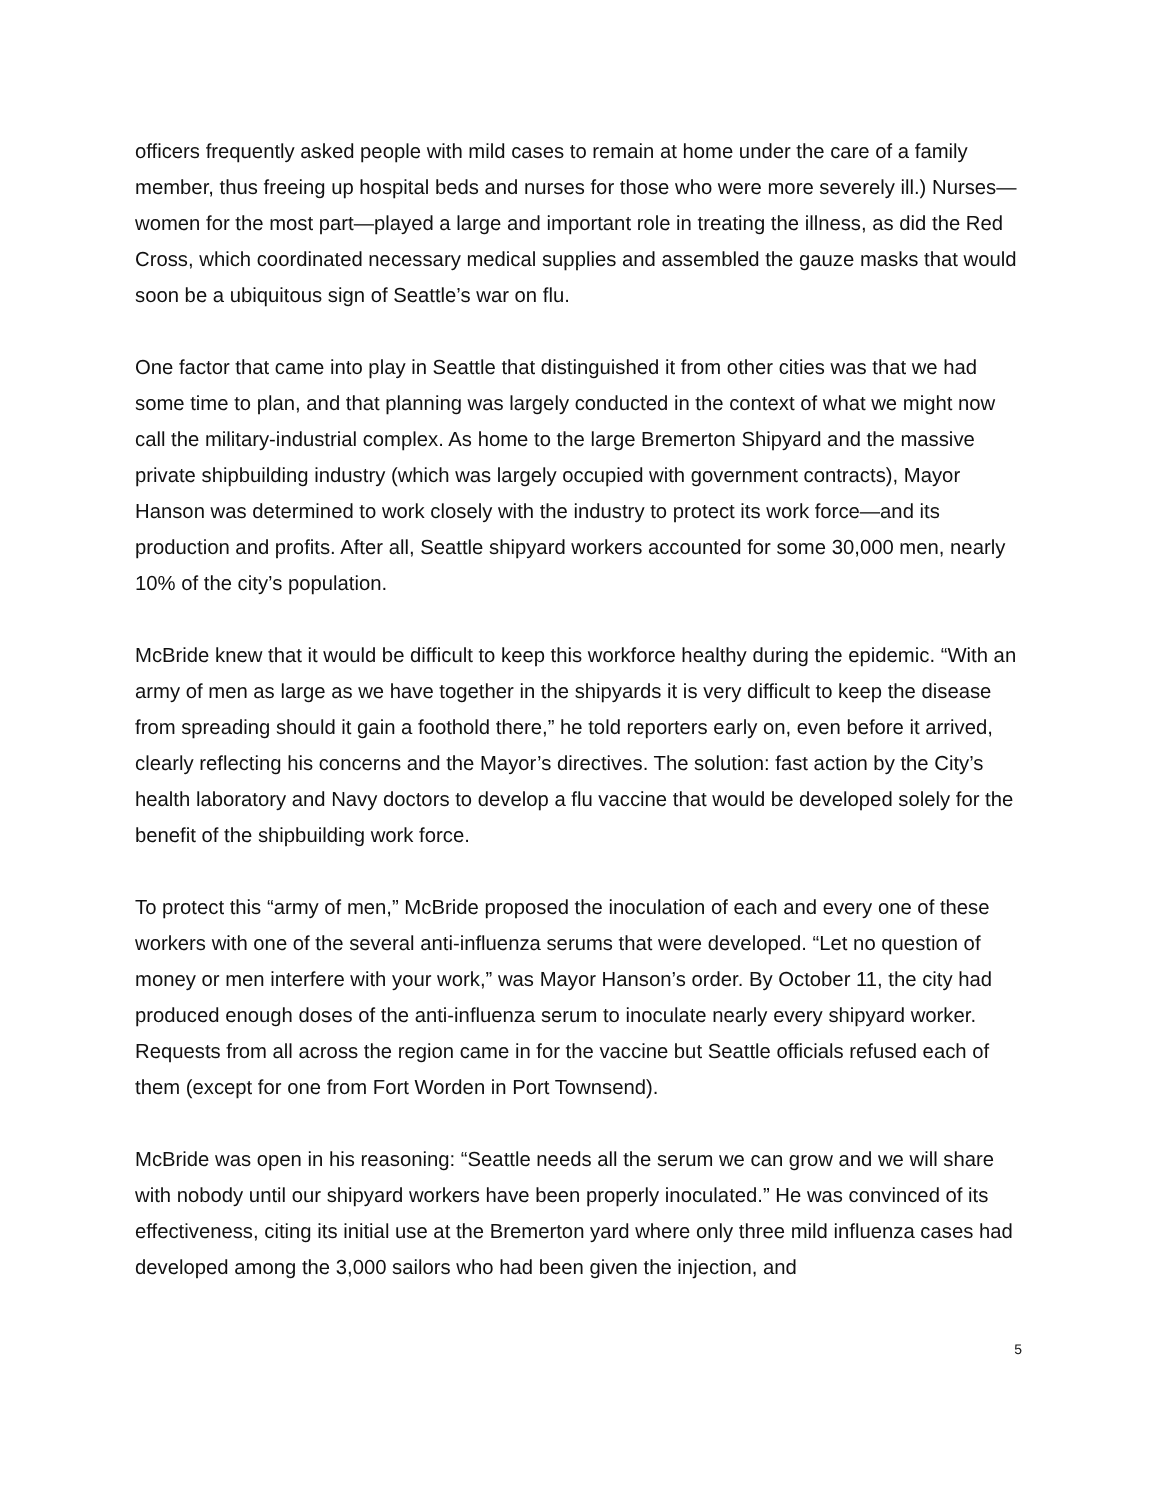officers frequently asked people with mild cases to remain at home under the care of a family member, thus freeing up hospital beds and nurses for those who were more severely ill.) Nurses—women for the most part—played a large and important role in treating the illness, as did the Red Cross, which coordinated necessary medical supplies and assembled the gauze masks that would soon be a ubiquitous sign of Seattle’s war on flu.
One factor that came into play in Seattle that distinguished it from other cities was that we had some time to plan, and that planning was largely conducted in the context of what we might now call the military-industrial complex. As home to the large Bremerton Shipyard and the massive private shipbuilding industry (which was largely occupied with government contracts), Mayor Hanson was determined to work closely with the industry to protect its work force—and its production and profits. After all, Seattle shipyard workers accounted for some 30,000 men, nearly 10% of the city’s population.
McBride knew that it would be difficult to keep this workforce healthy during the epidemic. “With an army of men as large as we have together in the shipyards it is very difficult to keep the disease from spreading should it gain a foothold there,” he told reporters early on, even before it arrived, clearly reflecting his concerns and the Mayor’s directives. The solution: fast action by the City’s health laboratory and Navy doctors to develop a flu vaccine that would be developed solely for the benefit of the shipbuilding work force.
To protect this “army of men,” McBride proposed the inoculation of each and every one of these workers with one of the several anti-influenza serums that were developed. “Let no question of money or men interfere with your work,” was Mayor Hanson’s order. By October 11, the city had produced enough doses of the anti-influenza serum to inoculate nearly every shipyard worker. Requests from all across the region came in for the vaccine but Seattle officials refused each of them (except for one from Fort Worden in Port Townsend).
McBride was open in his reasoning: “Seattle needs all the serum we can grow and we will share with nobody until our shipyard workers have been properly inoculated.” He was convinced of its effectiveness, citing its initial use at the Bremerton yard where only three mild influenza cases had developed among the 3,000 sailors who had been given the injection, and
5